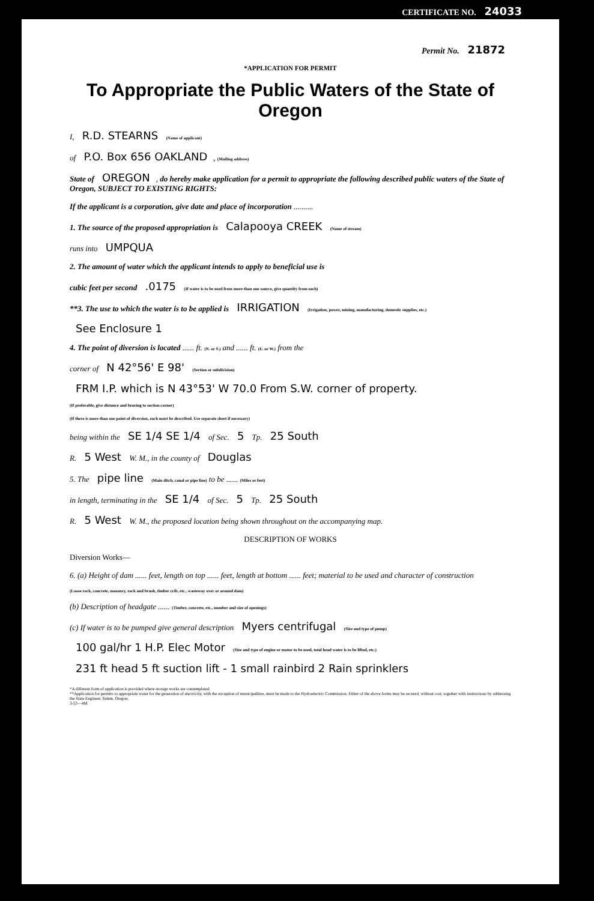CERTIFICATE NO. 24033
Permit No. 21872
*APPLICATION FOR PERMIT
To Appropriate the Public Waters of the State of Oregon
I, R.D. STEARNS (Name of applicant)
of P.O. Box 656 OAKLAND, (Mailing address)
State of OREGON, do hereby make application for a permit to appropriate the following described public waters of the State of Oregon, SUBJECT TO EXISTING RIGHTS:
If the applicant is a corporation, give date and place of incorporation ..........
1. The source of the proposed appropriation is Calapooya CREEK (Name of stream)
runs into UMPQUA
2. The amount of water which the applicant intends to apply to beneficial use is
cubic feet per second .0175 (If water is to be used from more than one source, give quantity from each)
**3. The use to which the water is to be applied is IRRIGATION (Irrigation, power, mining, manufacturing, domestic supplies, etc.)
See Enclosure 1
4. The point of diversion is located ...... ft. (N. or S.) and ...... ft. (E. or W.) from the
corner of N 42°56' E 98' (Section or subdivision)
FRM I.P. which is N 43°53' W 70.0 From S.W. corner of property.
(If preferable, give distance and bearing to section corner)
(If there is more than one point of diversion, each must be described. Use separate sheet if necessary)
being within the SE 1/4 SE 1/4 of Sec. 5 Tp. 25 South
R. 5 West W. M., in the county of Douglas
5. The pipe line (Main ditch, canal or pipe line) to be ...... (Miles or feet)
in length, terminating in the SE 1/4 of Sec. 5 Tp. 25 South
R. 5 West W. M., the proposed location being shown throughout on the accompanying map.
DESCRIPTION OF WORKS
Diversion Works—
6. (a) Height of dam ...... feet, length on top ...... feet, length at bottom ...... feet; material to be used and character of construction
(Loose rock, concrete, masonry, rock and brush, timber crib, etc., wasteway over or around dam)
(b) Description of headgate ...... (Timber, concrete, etc., number and size of openings)
(c) If water is to be pumped give general description Myers centrifugal (Size and type of pump)
100 gal/hr 1 H.P. Elec Motor (Size and type of engine or motor to be used, total head water is to be lifted, etc.)
231 ft head 5 ft suction lift - 1 small rainbird 2 Rain sprinklers
*A different form of application is provided where storage works are contemplated.
**Application for permits to appropriate water for the generation of electricity, with the exception of municipalities, must be made to the Hydroelectric Commission. Either of the above forms may be secured, without cost, together with instructions by addressing the State Engineer, Salem, Oregon.
3-53—4M